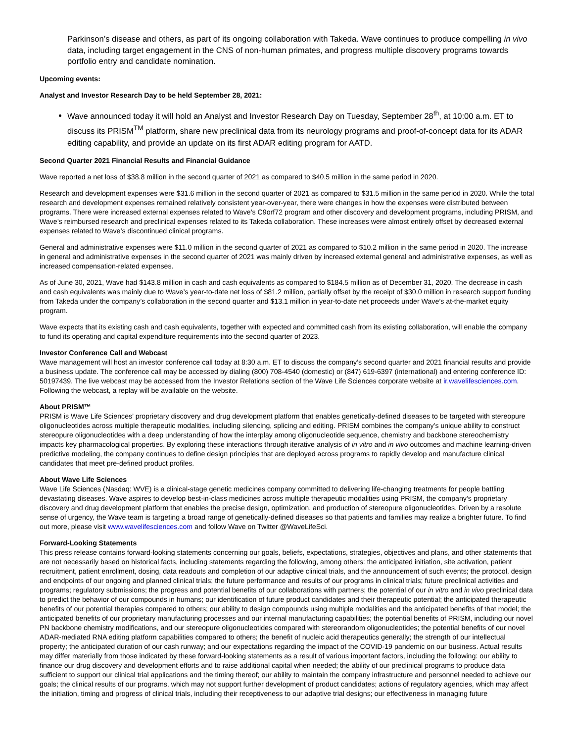Parkinson’s disease and others, as part of its ongoing collaboration with Takeda. Wave continues to produce compelling in vivo data, including target engagement in the CNS of non-human primates, and progress multiple discovery programs towards portfolio entry and candidate nomination.
Upcoming events:
Analyst and Investor Research Day to be held September 28, 2021:
Wave announced today it will hold an Analyst and Investor Research Day on Tuesday, September 28<sup>th</sup>, at 10:00 a.m. ET to discuss its PRISM<sup>TM</sup> platform, share new preclinical data from its neurology programs and proof-of-concept data for its ADAR editing capability, and provide an update on its first ADAR editing program for AATD.
Second Quarter 2021 Financial Results and Financial Guidance
Wave reported a net loss of $38.8 million in the second quarter of 2021 as compared to $40.5 million in the same period in 2020.
Research and development expenses were $31.6 million in the second quarter of 2021 as compared to $31.5 million in the same period in 2020. While the total research and development expenses remained relatively consistent year-over-year, there were changes in how the expenses were distributed between programs. There were increased external expenses related to Wave’s C9orf72 program and other discovery and development programs, including PRISM, and Wave’s reimbursed research and preclinical expenses related to its Takeda collaboration. These increases were almost entirely offset by decreased external expenses related to Wave’s discontinued clinical programs.
General and administrative expenses were $11.0 million in the second quarter of 2021 as compared to $10.2 million in the same period in 2020. The increase in general and administrative expenses in the second quarter of 2021 was mainly driven by increased external general and administrative expenses, as well as increased compensation-related expenses.
As of June 30, 2021, Wave had $143.8 million in cash and cash equivalents as compared to $184.5 million as of December 31, 2020. The decrease in cash and cash equivalents was mainly due to Wave’s year-to-date net loss of $81.2 million, partially offset by the receipt of $30.0 million in research support funding from Takeda under the company’s collaboration in the second quarter and $13.1 million in year-to-date net proceeds under Wave’s at-the-market equity program.
Wave expects that its existing cash and cash equivalents, together with expected and committed cash from its existing collaboration, will enable the company to fund its operating and capital expenditure requirements into the second quarter of 2023.
Investor Conference Call and Webcast
Wave management will host an investor conference call today at 8:30 a.m. ET to discuss the company’s second quarter and 2021 financial results and provide a business update. The conference call may be accessed by dialing (800) 708-4540 (domestic) or (847) 619-6397 (international) and entering conference ID: 50197439. The live webcast may be accessed from the Investor Relations section of the Wave Life Sciences corporate website at ir.wavelifesciences.com. Following the webcast, a replay will be available on the website.
About PRISM™
PRISM is Wave Life Sciences’ proprietary discovery and drug development platform that enables genetically-defined diseases to be targeted with stereopure oligonucleotides across multiple therapeutic modalities, including silencing, splicing and editing. PRISM combines the company’s unique ability to construct stereopure oligonucleotides with a deep understanding of how the interplay among oligonucleotide sequence, chemistry and backbone stereochemistry impacts key pharmacological properties. By exploring these interactions through iterative analysis of in vitro and in vivo outcomes and machine learning-driven predictive modeling, the company continues to define design principles that are deployed across programs to rapidly develop and manufacture clinical candidates that meet pre-defined product profiles.
About Wave Life Sciences
Wave Life Sciences (Nasdaq: WVE) is a clinical-stage genetic medicines company committed to delivering life-changing treatments for people battling devastating diseases. Wave aspires to develop best-in-class medicines across multiple therapeutic modalities using PRISM, the company’s proprietary discovery and drug development platform that enables the precise design, optimization, and production of stereopure oligonucleotides. Driven by a resolute sense of urgency, the Wave team is targeting a broad range of genetically-defined diseases so that patients and families may realize a brighter future. To find out more, please visit www.wavelifesciences.com and follow Wave on Twitter @WaveLifeSci.
Forward-Looking Statements
This press release contains forward-looking statements concerning our goals, beliefs, expectations, strategies, objectives and plans, and other statements that are not necessarily based on historical facts, including statements regarding the following, among others: the anticipated initiation, site activation, patient recruitment, patient enrollment, dosing, data readouts and completion of our adaptive clinical trials, and the announcement of such events; the protocol, design and endpoints of our ongoing and planned clinical trials; the future performance and results of our programs in clinical trials; future preclinical activities and programs; regulatory submissions; the progress and potential benefits of our collaborations with partners; the potential of our in vitro and in vivo preclinical data to predict the behavior of our compounds in humans; our identification of future product candidates and their therapeutic potential; the anticipated therapeutic benefits of our potential therapies compared to others; our ability to design compounds using multiple modalities and the anticipated benefits of that model; the anticipated benefits of our proprietary manufacturing processes and our internal manufacturing capabilities; the potential benefits of PRISM, including our novel PN backbone chemistry modifications, and our stereopure oligonucleotides compared with stereorandom oligonucleotides; the potential benefits of our novel ADAR-mediated RNA editing platform capabilities compared to others; the benefit of nucleic acid therapeutics generally; the strength of our intellectual property; the anticipated duration of our cash runway; and our expectations regarding the impact of the COVID-19 pandemic on our business. Actual results may differ materially from those indicated by these forward-looking statements as a result of various important factors, including the following: our ability to finance our drug discovery and development efforts and to raise additional capital when needed; the ability of our preclinical programs to produce data sufficient to support our clinical trial applications and the timing thereof; our ability to maintain the company infrastructure and personnel needed to achieve our goals; the clinical results of our programs, which may not support further development of product candidates; actions of regulatory agencies, which may affect the initiation, timing and progress of clinical trials, including their receptiveness to our adaptive trial designs; our effectiveness in managing future